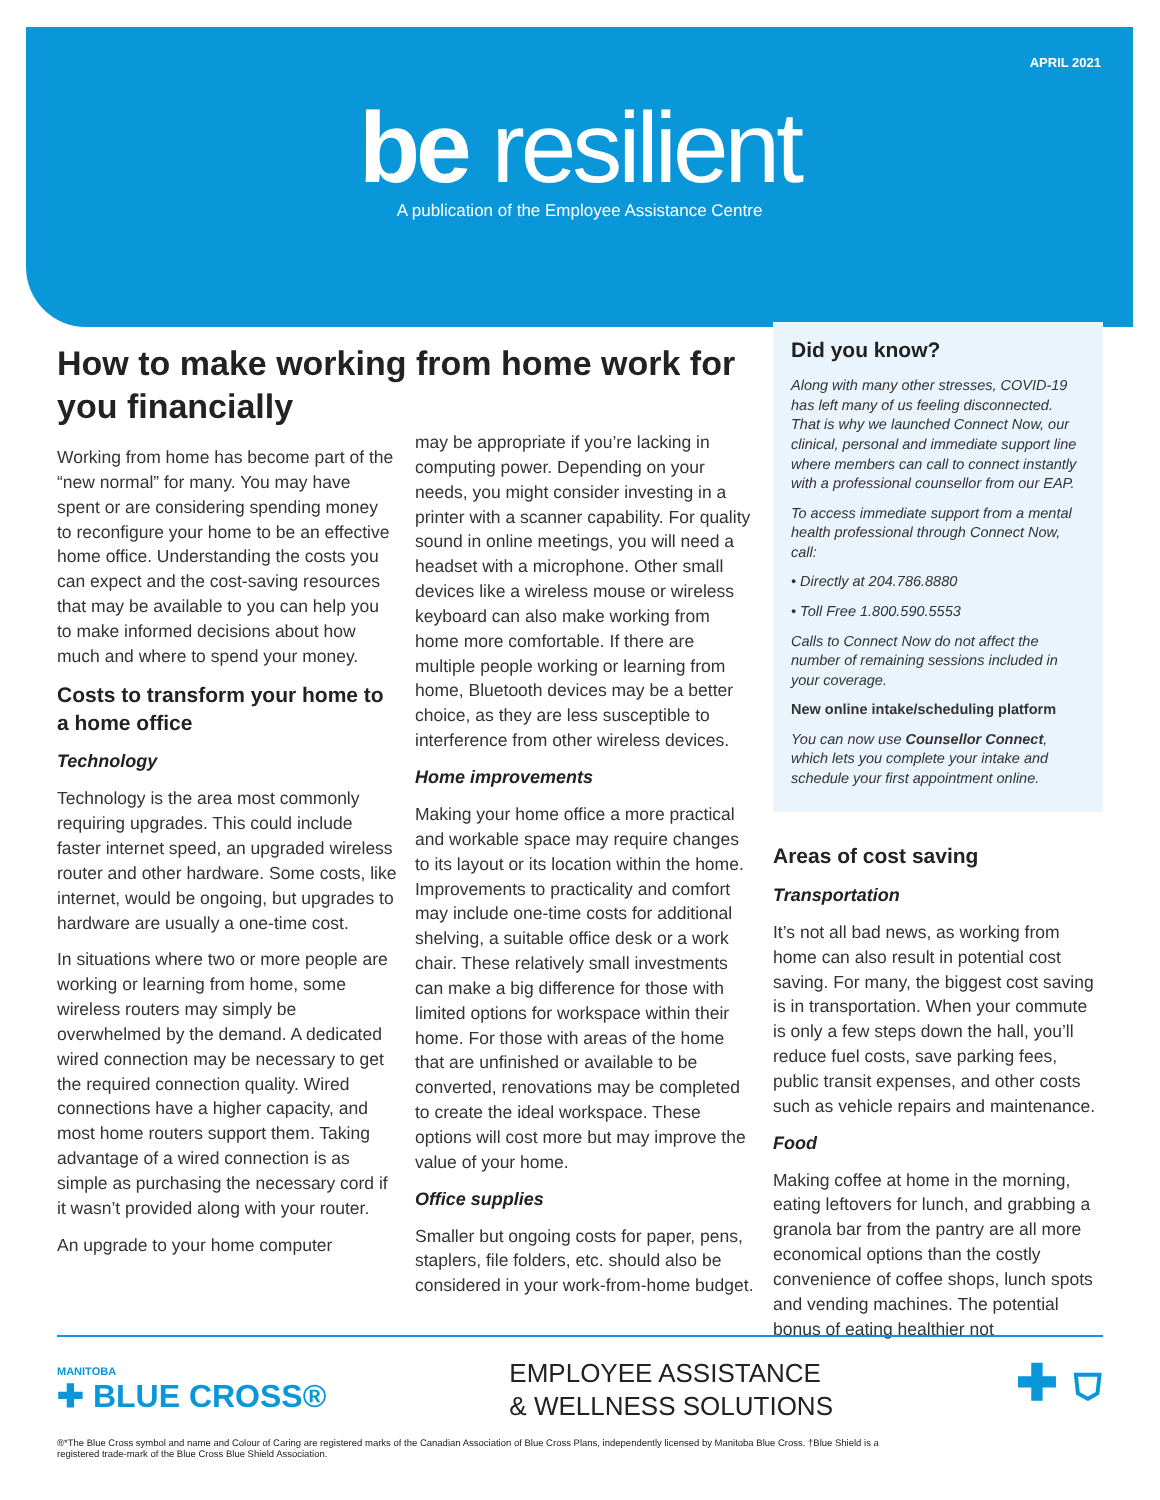APRIL 2021
be resilient
A publication of the Employee Assistance Centre
How to make working from home work for you financially
Working from home has become part of the “new normal” for many. You may have spent or are considering spending money to reconfigure your home to be an effective home office. Understanding the costs you can expect and the cost-saving resources that may be available to you can help you to make informed decisions about how much and where to spend your money.
Costs to transform your home to a home office
Technology
Technology is the area most commonly requiring upgrades. This could include faster internet speed, an upgraded wireless router and other hardware. Some costs, like internet, would be ongoing, but upgrades to hardware are usually a one-time cost.
In situations where two or more people are working or learning from home, some wireless routers may simply be overwhelmed by the demand. A dedicated wired connection may be necessary to get the required connection quality. Wired connections have a higher capacity, and most home routers support them. Taking advantage of a wired connection is as simple as purchasing the necessary cord if it wasn’t provided along with your router.
An upgrade to your home computer
may be appropriate if you’re lacking in computing power. Depending on your needs, you might consider investing in a printer with a scanner capability. For quality sound in online meetings, you will need a headset with a microphone. Other small devices like a wireless mouse or wireless keyboard can also make working from home more comfortable. If there are multiple people working or learning from home, Bluetooth devices may be a better choice, as they are less susceptible to interference from other wireless devices.
Home improvements
Making your home office a more practical and workable space may require changes to its layout or its location within the home. Improvements to practicality and comfort may include one-time costs for additional shelving, a suitable office desk or a work chair. These relatively small investments can make a big difference for those with limited options for workspace within their home. For those with areas of the home that are unfinished or available to be converted, renovations may be completed to create the ideal workspace. These options will cost more but may improve the value of your home.
Office supplies
Smaller but ongoing costs for paper, pens, staplers, file folders, etc. should also be considered in your work-from-home budget.
Did you know?
Along with many other stresses, COVID-19 has left many of us feeling disconnected. That is why we launched Connect Now, our clinical, personal and immediate support line where members can call to connect instantly with a professional counsellor from our EAP.
To access immediate support from a mental health professional through Connect Now, call:
• Directly at 204.786.8880
• Toll Free 1.800.590.5553
Calls to Connect Now do not affect the number of remaining sessions included in your coverage.
New online intake/scheduling platform
You can now use Counsellor Connect, which lets you complete your intake and schedule your first appointment online.
Areas of cost saving
Transportation
It’s not all bad news, as working from home can also result in potential cost saving. For many, the biggest cost saving is in transportation. When your commute is only a few steps down the hall, you’ll reduce fuel costs, save parking fees, public transit expenses, and other costs such as vehicle repairs and maintenance.
Food
Making coffee at home in the morning, eating leftovers for lunch, and grabbing a granola bar from the pantry are all more economical options than the costly convenience of coffee shops, lunch spots and vending machines. The potential bonus of eating healthier not
MANITOBA
✚ BLUE CROSS®
EMPLOYEE ASSISTANCE
& WELLNESS SOLUTIONS
✚ ⛉
®*The Blue Cross symbol and name and Colour of Caring are registered marks of the Canadian Association of Blue Cross Plans, independently licensed by Manitoba Blue Cross. †Blue Shield is a registered trade-mark of the Blue Cross Blue Shield Association.